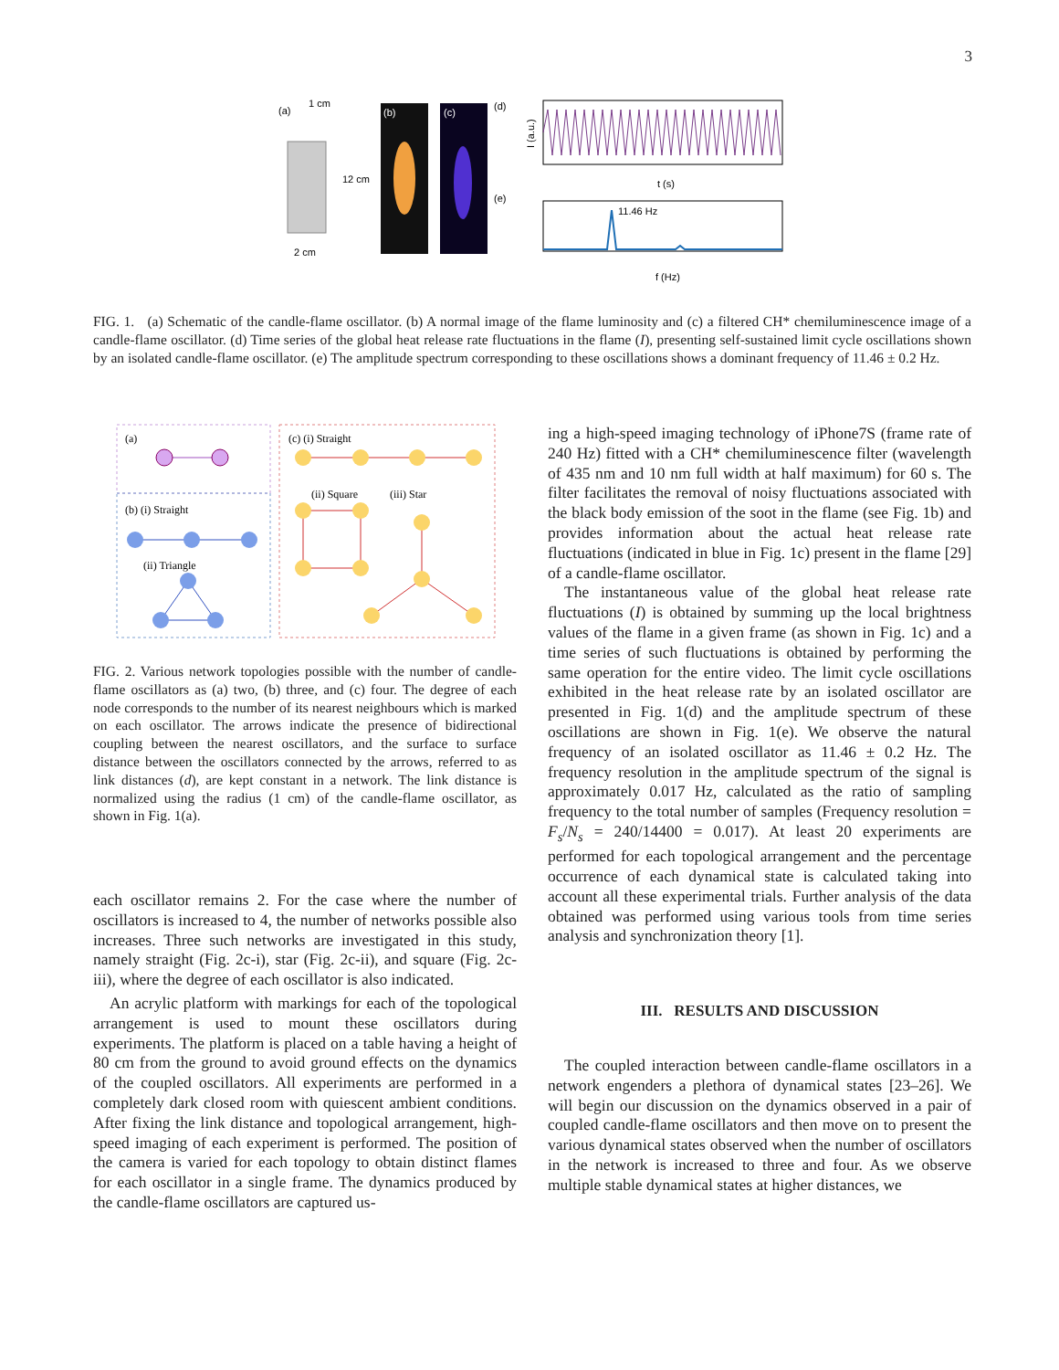3
(a)
1 cm
12 cm
2 cm
(b)
(c)
(d)
(e)
t (s)
I (a.u.)
11.46 Hz
f (Hz)
FIG. 1. (a) Schematic of the candle-flame oscillator. (b) A normal image of the flame luminosity and (c) a filtered CH* chemiluminescence image of a candle-flame oscillator. (d) Time series of the global heat release rate fluctuations in the flame (I), presenting self-sustained limit cycle oscillations shown by an isolated candle-flame oscillator. (e) The amplitude spectrum corresponding to these oscillations shows a dominant frequency of 11.46 ± 0.2 Hz.
(a)
(b) (i) Straight
(ii) Triangle
(c) (i) Straight
(ii) Square
(iii) Star
FIG. 2. Various network topologies possible with the number of candle-flame oscillators as (a) two, (b) three, and (c) four. The degree of each node corresponds to the number of its nearest neighbours which is marked on each oscillator. The arrows indicate the presence of bidirectional coupling between the nearest oscillators, and the surface to surface distance between the oscillators connected by the arrows, referred to as link distances (d), are kept constant in a network. The link distance is normalized using the radius (1 cm) of the candle-flame oscillator, as shown in Fig. 1(a).
each oscillator remains 2. For the case where the number of oscillators is increased to 4, the number of networks possible also increases. Three such networks are investigated in this study, namely straight (Fig. 2c-i), star (Fig. 2c-ii), and square (Fig. 2c-iii), where the degree of each oscillator is also indicated.
An acrylic platform with markings for each of the topological arrangement is used to mount these oscillators during experiments. The platform is placed on a table having a height of 80 cm from the ground to avoid ground effects on the dynamics of the coupled oscillators. All experiments are performed in a completely dark closed room with quiescent ambient conditions. After fixing the link distance and topological arrangement, high-speed imaging of each experiment is performed. The position of the camera is varied for each topology to obtain distinct flames for each oscillator in a single frame. The dynamics produced by the candle-flame oscillators are captured us-
ing a high-speed imaging technology of iPhone7S (frame rate of 240 Hz) fitted with a CH* chemiluminescence filter (wavelength of 435 nm and 10 nm full width at half maximum) for 60 s. The filter facilitates the removal of noisy fluctuations associated with the black body emission of the soot in the flame (see Fig. 1b) and provides information about the actual heat release rate fluctuations (indicated in blue in Fig. 1c) present in the flame [29] of a candle-flame oscillator.
The instantaneous value of the global heat release rate fluctuations (I) is obtained by summing up the local brightness values of the flame in a given frame (as shown in Fig. 1c) and a time series of such fluctuations is obtained by performing the same operation for the entire video. The limit cycle oscillations exhibited in the heat release rate by an isolated oscillator are presented in Fig. 1(d) and the amplitude spectrum of these oscillations are shown in Fig. 1(e). We observe the natural frequency of an isolated oscillator as 11.46 ± 0.2 Hz. The frequency resolution in the amplitude spectrum of the signal is approximately 0.017 Hz, calculated as the ratio of sampling frequency to the total number of samples (Frequency resolution = F<sub>s</sub>/N<sub>s</sub> = 240/14400 = 0.017). At least 20 experiments are performed for each topological arrangement and the percentage occurrence of each dynamical state is calculated taking into account all these experimental trials. Further analysis of the data obtained was performed using various tools from time series analysis and synchronization theory [1].
III. RESULTS AND DISCUSSION
The coupled interaction between candle-flame oscillators in a network engenders a plethora of dynamical states [23–26]. We will begin our discussion on the dynamics observed in a pair of coupled candle-flame oscillators and then move on to present the various dynamical states observed when the number of oscillators in the network is increased to three and four. As we observe multiple stable dynamical states at higher distances, we